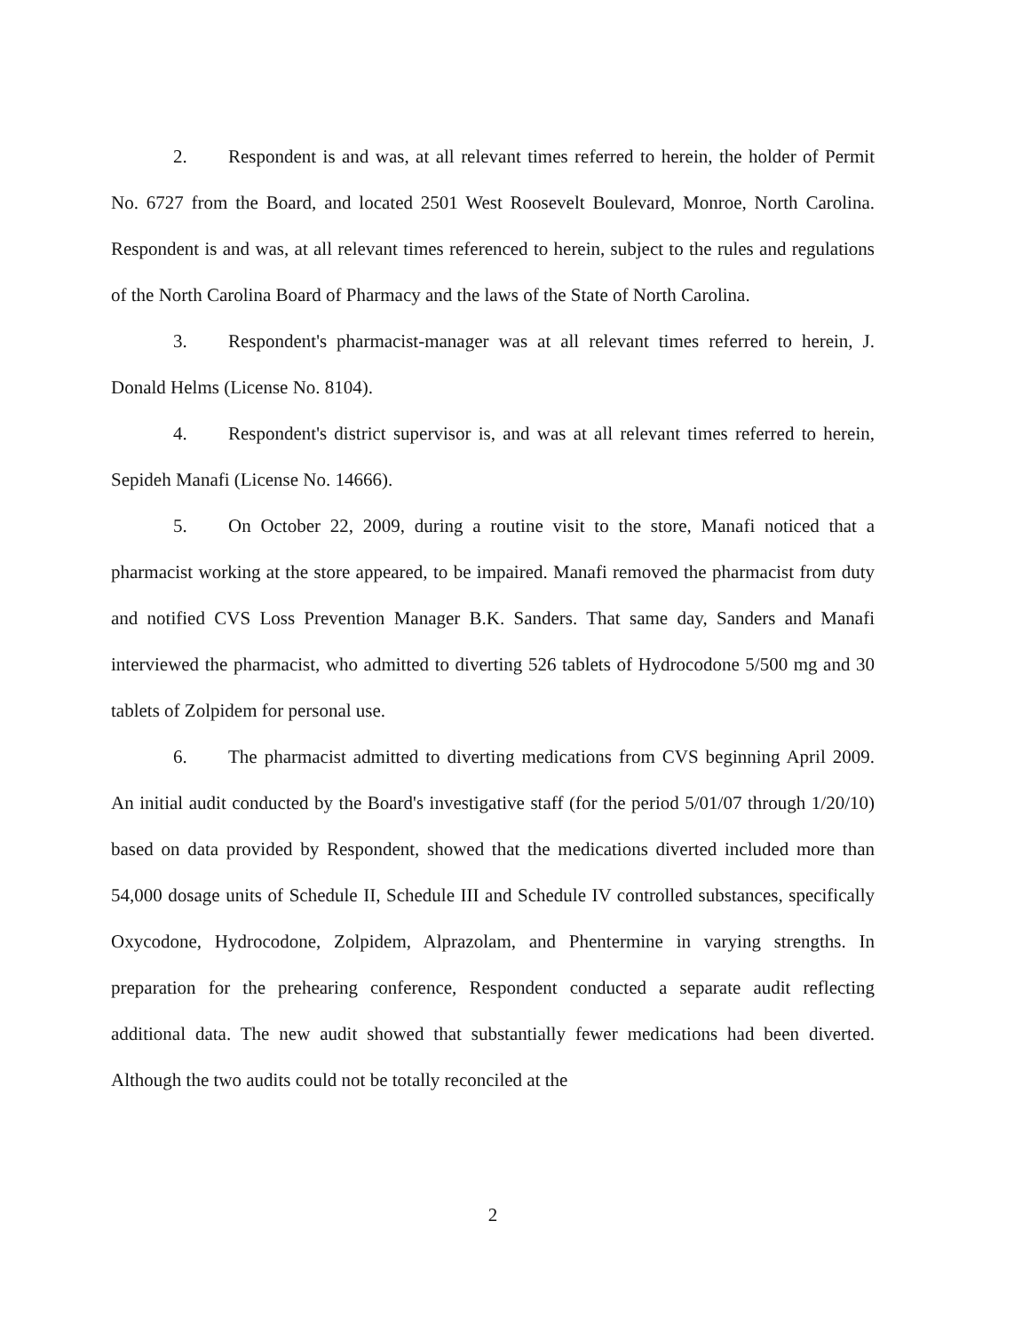2. Respondent is and was, at all relevant times referred to herein, the holder of Permit No. 6727 from the Board, and located 2501 West Roosevelt Boulevard, Monroe, North Carolina. Respondent is and was, at all relevant times referenced to herein, subject to the rules and regulations of the North Carolina Board of Pharmacy and the laws of the State of North Carolina.
3. Respondent's pharmacist-manager was at all relevant times referred to herein, J. Donald Helms (License No. 8104).
4. Respondent's district supervisor is, and was at all relevant times referred to herein, Sepideh Manafi (License No. 14666).
5. On October 22, 2009, during a routine visit to the store, Manafi noticed that a pharmacist working at the store appeared, to be impaired. Manafi removed the pharmacist from duty and notified CVS Loss Prevention Manager B.K. Sanders. That same day, Sanders and Manafi interviewed the pharmacist, who admitted to diverting 526 tablets of Hydrocodone 5/500 mg and 30 tablets of Zolpidem for personal use.
6. The pharmacist admitted to diverting medications from CVS beginning April 2009. An initial audit conducted by the Board's investigative staff (for the period 5/01/07 through 1/20/10) based on data provided by Respondent, showed that the medications diverted included more than 54,000 dosage units of Schedule II, Schedule III and Schedule IV controlled substances, specifically Oxycodone, Hydrocodone, Zolpidem, Alprazolam, and Phentermine in varying strengths. In preparation for the prehearing conference, Respondent conducted a separate audit reflecting additional data. The new audit showed that substantially fewer medications had been diverted. Although the two audits could not be totally reconciled at the
2